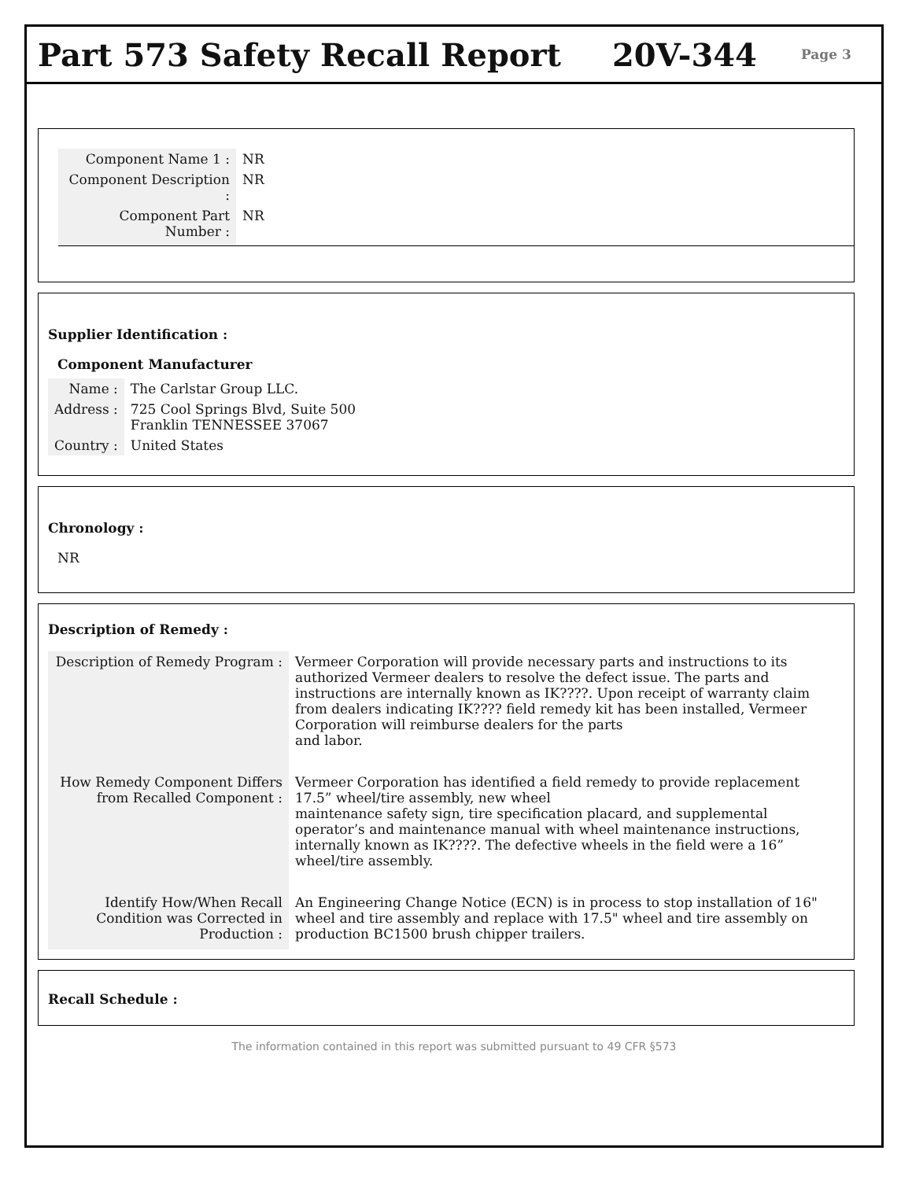Part 573 Safety Recall Report 20V-344
Page 3
| Component Name 1 : | NR |
| Component Description : | NR |
| Component Part Number : | NR |
Supplier Identification :
Component Manufacturer
| Name : | The Carlstar Group LLC. |
| Address : | 725 Cool Springs Blvd, Suite 500 Franklin TENNESSEE 37067 |
| Country : | United States |
Chronology :
NR
Description of Remedy :
| Description of Remedy Program : | Vermeer Corporation will provide necessary parts and instructions to its authorized Vermeer dealers to resolve the defect issue. The parts and instructions are internally known as IK????. Upon receipt of warranty claim from dealers indicating IK???? field remedy kit has been installed, Vermeer Corporation will reimburse dealers for the parts and labor. |
| How Remedy Component Differs from Recalled Component : | Vermeer Corporation has identified a field remedy to provide replacement 17.5” wheel/tire assembly, new wheel maintenance safety sign, tire specification placard, and supplemental operator’s and maintenance manual with wheel maintenance instructions, internally known as IK????. The defective wheels in the field were a 16” wheel/tire assembly. |
| Identify How/When Recall Condition was Corrected in Production : | An Engineering Change Notice (ECN) is in process to stop installation of 16" wheel and tire assembly and replace with 17.5" wheel and tire assembly on production BC1500 brush chipper trailers. |
Recall Schedule :
The information contained in this report was submitted pursuant to 49 CFR §573